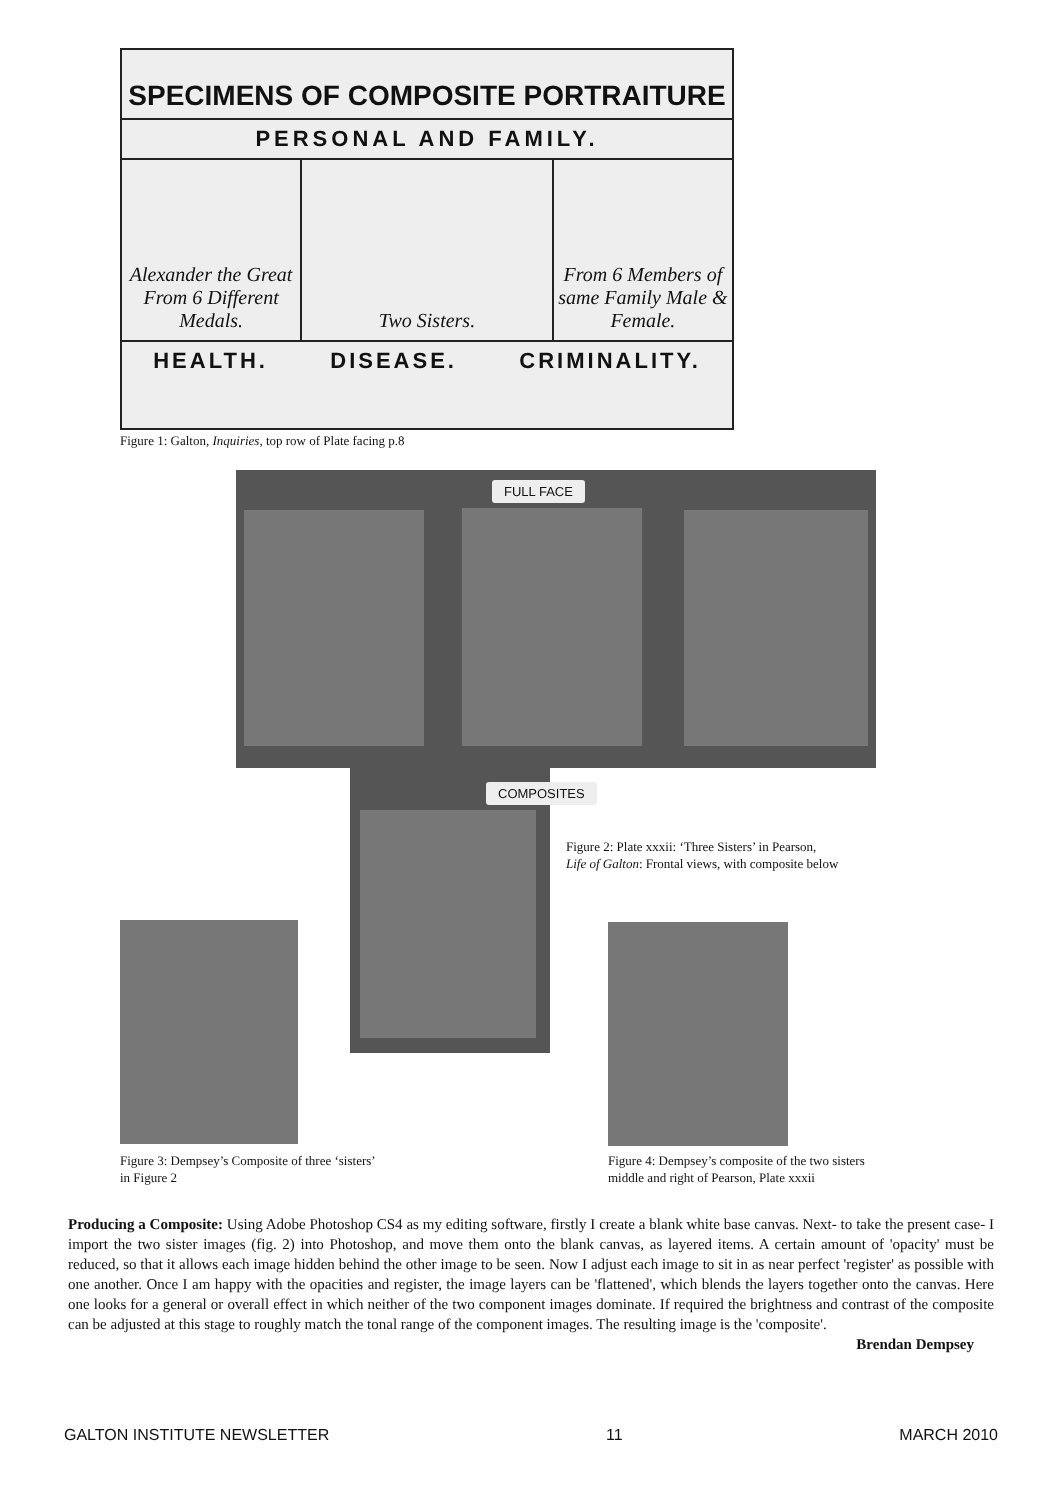SPECIMENS OF COMPOSITE PORTRAITURE
PERSONAL AND FAMILY.
Alexander the Great From 6 Different Medals.
Two Sisters. From 6 Members of same Family Male & Female.
HEALTH. DISEASE. CRIMINALITY.
Figure 1: Galton, Inquiries, top row of Plate facing p.8
FULL FACE
COMPOSITES
Figure 2: Plate xxxii: ‘Three Sisters’ in Pearson,
Life of Galton: Frontal views, with composite below
Figure 3: Dempsey’s Composite of three ‘sisters’
in Figure 2
Figure 4: Dempsey’s composite of the two sisters
middle and right of Pearson, Plate xxxii
Producing a Composite: Using Adobe Photoshop CS4 as my editing software, firstly I create a blank white base canvas. Next- to take the present case- I import the two sister images (fig. 2) into Photoshop, and move them onto the blank canvas, as layered items. A certain amount of 'opacity' must be reduced, so that it allows each image hidden behind the other image to be seen. Now I adjust each image to sit in as near perfect 'register' as possible with one another. Once I am happy with the opacities and register, the image layers can be 'flattened', which blends the layers together onto the canvas. Here one looks for a general or overall effect in which neither of the two component images dominate. If required the brightness and contrast of the composite can be adjusted at this stage to roughly match the tonal range of the component images. The resulting image is the 'composite'.
Brendan Dempsey
GALTON INSTITUTE NEWSLETTER 11 MARCH 2010